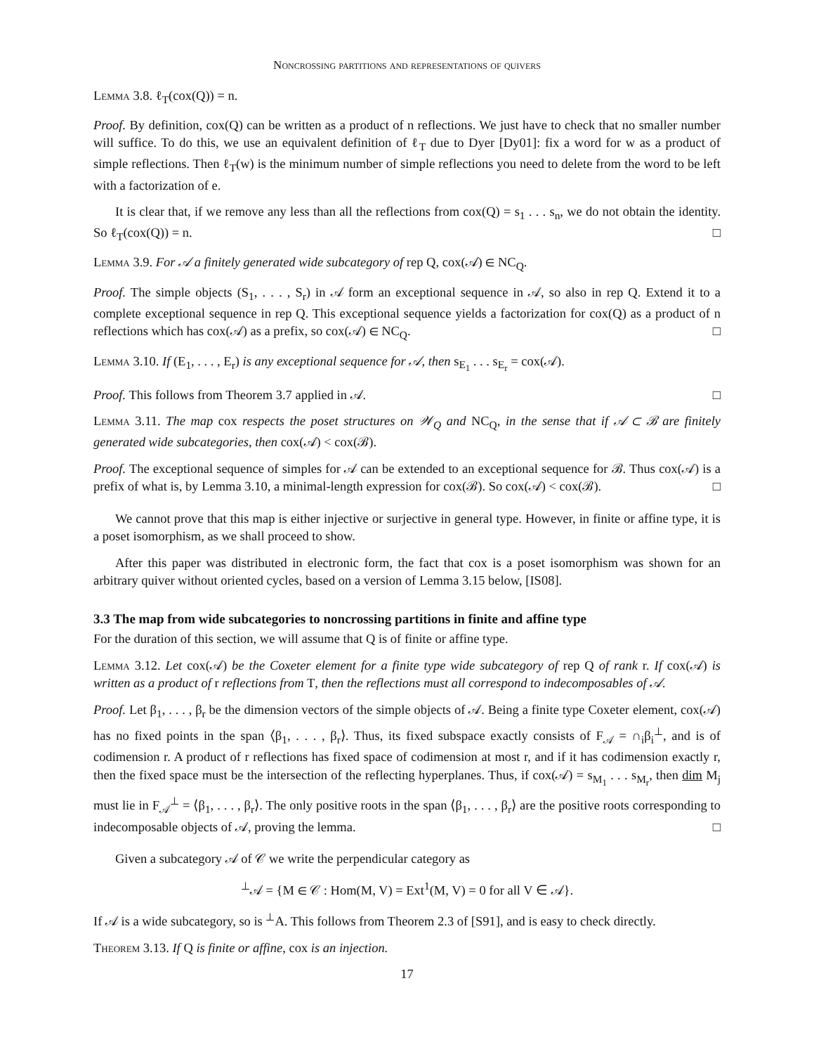Noncrossing partitions and representations of quivers
Lemma 3.8. ℓ<sub>T</sub>(cox(Q)) = n.
Proof. By definition, cox(Q) can be written as a product of n reflections. We just have to check that no smaller number will suffice. To do this, we use an equivalent definition of ℓ<sub>T</sub> due to Dyer [Dy01]: fix a word for w as a product of simple reflections. Then ℓ<sub>T</sub>(w) is the minimum number of simple reflections you need to delete from the word to be left with a factorization of e.
It is clear that, if we remove any less than all the reflections from cox(Q) = s<sub>1</sub> . . . s<sub>n</sub>, we do not obtain the identity. So ℓ<sub>T</sub>(cox(Q)) = n. □
Lemma 3.9. For 𝒜 a finitely generated wide subcategory of rep Q, cox(𝒜) ∈ NC<sub>Q</sub>.
Proof. The simple objects (S<sub>1</sub>, . . . , S<sub>r</sub>) in 𝒜 form an exceptional sequence in 𝒜, so also in rep Q. Extend it to a complete exceptional sequence in rep Q. This exceptional sequence yields a factorization for cox(Q) as a product of n reflections which has cox(𝒜) as a prefix, so cox(𝒜) ∈ NC<sub>Q</sub>. □
Lemma 3.10. If (E<sub>1</sub>, . . . , E<sub>r</sub>) is any exceptional sequence for 𝒜, then s<sub>E<sub>1</sub></sub> . . . s<sub>E<sub>r</sub></sub> = cox(𝒜).
Proof. This follows from Theorem 3.7 applied in 𝒜. □
Lemma 3.11. The map cox respects the poset structures on 𝒲<sub>Q</sub> and NC<sub>Q</sub>, in the sense that if 𝒜 ⊂ ℬ are finitely generated wide subcategories, then cox(𝒜) < cox(ℬ).
Proof. The exceptional sequence of simples for 𝒜 can be extended to an exceptional sequence for ℬ. Thus cox(𝒜) is a prefix of what is, by Lemma 3.10, a minimal-length expression for cox(ℬ). So cox(𝒜) < cox(ℬ). □
We cannot prove that this map is either injective or surjective in general type. However, in finite or affine type, it is a poset isomorphism, as we shall proceed to show.
After this paper was distributed in electronic form, the fact that cox is a poset isomorphism was shown for an arbitrary quiver without oriented cycles, based on a version of Lemma 3.15 below, [IS08].
3.3 The map from wide subcategories to noncrossing partitions in finite and affine type
For the duration of this section, we will assume that Q is of finite or affine type.
Lemma 3.12. Let cox(𝒜) be the Coxeter element for a finite type wide subcategory of rep Q of rank r. If cox(𝒜) is written as a product of r reflections from T, then the reflections must all correspond to indecomposables of 𝒜.
Proof. Let β<sub>1</sub>, . . . , β<sub>r</sub> be the dimension vectors of the simple objects of 𝒜. Being a finite type Coxeter element, cox(𝒜) has no fixed points in the span ⟨β<sub>1</sub>, . . . , β<sub>r</sub>⟩. Thus, its fixed subspace exactly consists of F<sub>𝒜</sub> = ∩<sub>i</sub>β<sub>i</sub><sup>⊥</sup>, and is of codimension r. A product of r reflections has fixed space of codimension at most r, and if it has codimension exactly r, then the fixed space must be the intersection of the reflecting hyperplanes. Thus, if cox(𝒜) = s<sub>M<sub>1</sub></sub> . . . s<sub>M<sub>r</sub></sub>, then dim M<sub>j</sub> must lie in F<sub>𝒜</sub><sup>⊥</sup> = ⟨β<sub>1</sub>, . . . , β<sub>r</sub>⟩. The only positive roots in the span ⟨β<sub>1</sub>, . . . , β<sub>r</sub>⟩ are the positive roots corresponding to indecomposable objects of 𝒜, proving the lemma. □
Given a subcategory 𝒜 of 𝒞 we write the perpendicular category as
<sup>⊥</sup>𝒜 = {M ∈ 𝒞 : Hom(M, V) = Ext<sup>1</sup>(M, V) = 0 for all V ∈ 𝒜}.
If 𝒜 is a wide subcategory, so is <sup>⊥</sup>A. This follows from Theorem 2.3 of [S91], and is easy to check directly.
Theorem 3.13. If Q is finite or affine, cox is an injection.
17